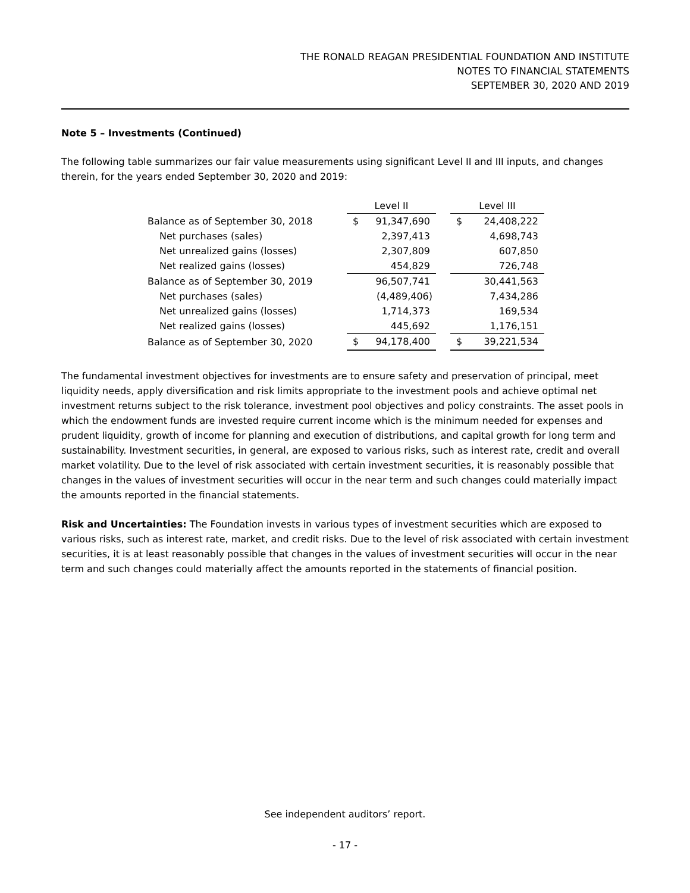THE RONALD REAGAN PRESIDENTIAL FOUNDATION AND INSTITUTE
NOTES TO FINANCIAL STATEMENTS
SEPTEMBER 30, 2020 AND 2019
Note 5 – Investments (Continued)
The following table summarizes our fair value measurements using significant Level II and III inputs, and changes therein, for the years ended September 30, 2020 and 2019:
| | Level II | | | Level III | |
| --- | --- | --- | --- | --- | --- |
| Balance as of September 30, 2018 | $ | 91,347,690 | | $ | 24,408,222 |
| Net purchases (sales) | | 2,397,413 | | | 4,698,743 |
| Net unrealized gains (losses) | | 2,307,809 | | | 607,850 |
| Net realized gains (losses) | | 454,829 | | | 726,748 |
| Balance as of September 30, 2019 | | 96,507,741 | | | 30,441,563 |
| Net purchases (sales) | | (4,489,406) | | | 7,434,286 |
| Net unrealized gains (losses) | | 1,714,373 | | | 169,534 |
| Net realized gains (losses) | | 445,692 | | | 1,176,151 |
| Balance as of September 30, 2020 | $ | 94,178,400 | | $ | 39,221,534 |
The fundamental investment objectives for investments are to ensure safety and preservation of principal, meet liquidity needs, apply diversification and risk limits appropriate to the investment pools and achieve optimal net investment returns subject to the risk tolerance, investment pool objectives and policy constraints. The asset pools in which the endowment funds are invested require current income which is the minimum needed for expenses and prudent liquidity, growth of income for planning and execution of distributions, and capital growth for long term and sustainability. Investment securities, in general, are exposed to various risks, such as interest rate, credit and overall market volatility. Due to the level of risk associated with certain investment securities, it is reasonably possible that changes in the values of investment securities will occur in the near term and such changes could materially impact the amounts reported in the financial statements.
Risk and Uncertainties: The Foundation invests in various types of investment securities which are exposed to various risks, such as interest rate, market, and credit risks. Due to the level of risk associated with certain investment securities, it is at least reasonably possible that changes in the values of investment securities will occur in the near term and such changes could materially affect the amounts reported in the statements of financial position.
See independent auditors’ report.
- 17 -